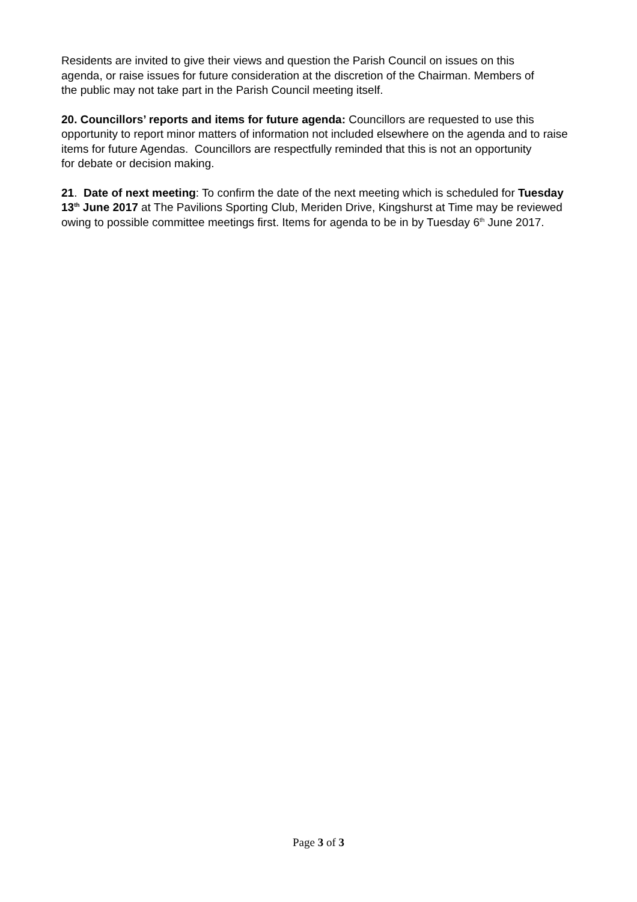Residents are invited to give their views and question the Parish Council on issues on this agenda, or raise issues for future consideration at the discretion of the Chairman. Members of the public may not take part in the Parish Council meeting itself.
20. Councillors’ reports and items for future agenda: Councillors are requested to use this opportunity to report minor matters of information not included elsewhere on the agenda and to raise items for future Agendas. Councillors are respectfully reminded that this is not an opportunity
for debate or decision making.
21. Date of next meeting: To confirm the date of the next meeting which is scheduled for Tuesday 13<sup>th</sup> June 2017 at The Pavilions Sporting Club, Meriden Drive, Kingshurst at Time may be reviewed owing to possible committee meetings first. Items for agenda to be in by Tuesday 6<sup>th</sup> June 2017.
Page 3 of 3